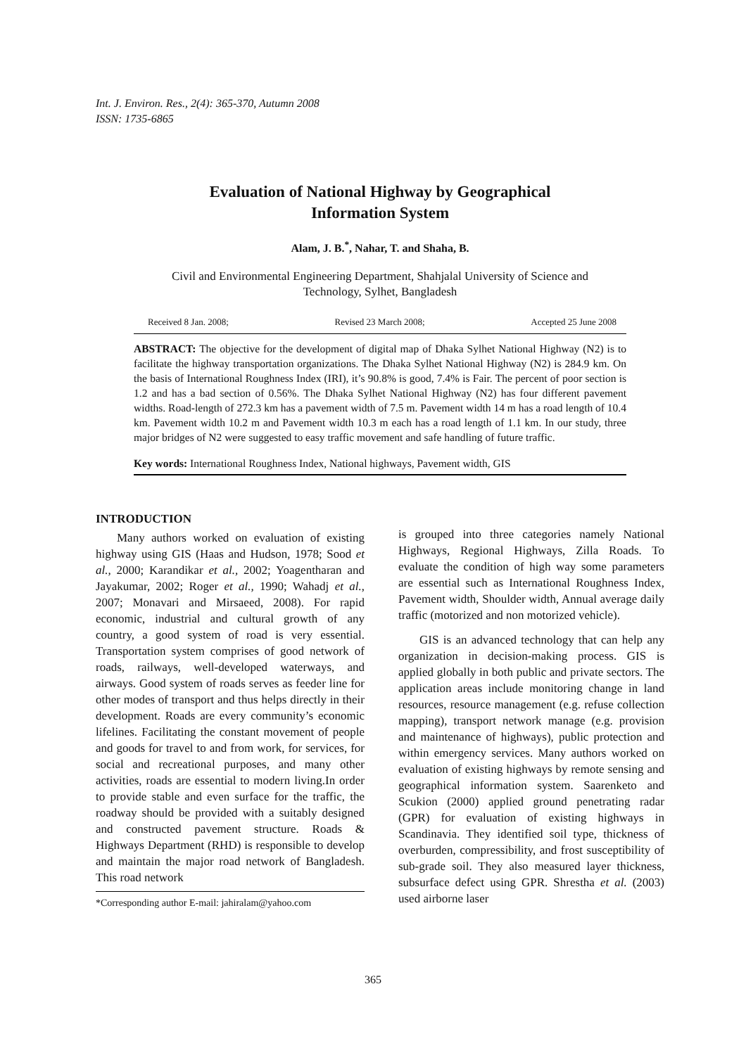Int. J. Environ. Res., 2(4): 365-370, Autumn 2008
ISSN: 1735-6865
Evaluation of National Highway by Geographical
Information System
Alam, J. B.<sup>*</sup>, Nahar, T. and Shaha, B.
Civil and Environmental Engineering Department, Shahjalal University of Science and
Technology, Sylhet, Bangladesh
Received 8 Jan. 2008; Revised 23 March 2008; Accepted 25 June 2008
ABSTRACT: The objective for the development of digital map of Dhaka Sylhet National Highway (N2) is to facilitate the highway transportation organizations. The Dhaka Sylhet National Highway (N2) is 284.9 km. On the basis of International Roughness Index (IRI), it’s 90.8% is good, 7.4% is Fair. The percent of poor section is 1.2 and has a bad section of 0.56%. The Dhaka Sylhet National Highway (N2) has four different pavement widths. Road-length of 272.3 km has a pavement width of 7.5 m. Pavement width 14 m has a road length of 10.4 km. Pavement width 10.2 m and Pavement width 10.3 m each has a road length of 1.1 km. In our study, three major bridges of N2 were suggested to easy traffic movement and safe handling of future traffic.
Key words: International Roughness Index, National highways, Pavement width, GIS
INTRODUCTION
Many authors worked on evaluation of existing highway using GIS (Haas and Hudson, 1978; Sood et al., 2000; Karandikar et al., 2002; Yoagentharan and Jayakumar, 2002; Roger et al., 1990; Wahadj et al., 2007; Monavari and Mirsaeed, 2008). For rapid economic, industrial and cultural growth of any country, a good system of road is very essential. Transportation system comprises of good network of roads, railways, well-developed waterways, and airways. Good system of roads serves as feeder line for other modes of transport and thus helps directly in their development. Roads are every community’s economic lifelines. Facilitating the constant movement of people and goods for travel to and from work, for services, for social and recreational purposes, and many other activities, roads are essential to modern living.In order to provide stable and even surface for the traffic, the roadway should be provided with a suitably designed and constructed pavement structure. Roads & Highways Department (RHD) is responsible to develop and maintain the major road network of Bangladesh. This road network
*Corresponding author E-mail: jahiralam@yahoo.com
is grouped into three categories namely National Highways, Regional Highways, Zilla Roads. To evaluate the condition of high way some parameters are essential such as International Roughness Index, Pavement width, Shoulder width, Annual average daily traffic (motorized and non motorized vehicle).
GIS is an advanced technology that can help any organization in decision-making process. GIS is applied globally in both public and private sectors. The application areas include monitoring change in land resources, resource management (e.g. refuse collection mapping), transport network manage (e.g. provision and maintenance of highways), public protection and within emergency services. Many authors worked on evaluation of existing highways by remote sensing and geographical information system. Saarenketo and Scukion (2000) applied ground penetrating radar (GPR) for evaluation of existing highways in Scandinavia. They identified soil type, thickness of overburden, compressibility, and frost susceptibility of sub-grade soil. They also measured layer thickness, subsurface defect using GPR. Shrestha et al. (2003) used airborne laser
365